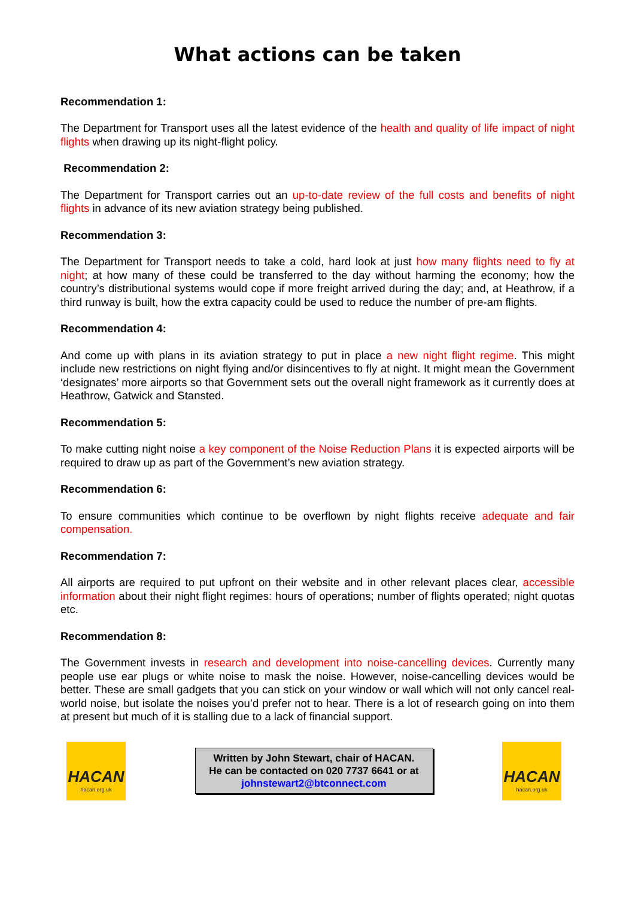What actions can be taken
Recommendation 1:
The Department for Transport uses all the latest evidence of the health and quality of life impact of night flights when drawing up its night-flight policy.
Recommendation 2:
The Department for Transport carries out an up-to-date review of the full costs and benefits of night flights in advance of its new aviation strategy being published.
Recommendation 3:
The Department for Transport needs to take a cold, hard look at just how many flights need to fly at night; at how many of these could be transferred to the day without harming the economy; how the country’s distributional systems would cope if more freight arrived during the day; and, at Heathrow, if a third runway is built, how the extra capacity could be used to reduce the number of pre-am flights.
Recommendation 4:
And come up with plans in its aviation strategy to put in place a new night flight regime. This might include new restrictions on night flying and/or disincentives to fly at night. It might mean the Government ‘designates’ more airports so that Government sets out the overall night framework as it currently does at Heathrow, Gatwick and Stansted.
Recommendation 5:
To make cutting night noise a key component of the Noise Reduction Plans it is expected airports will be required to draw up as part of the Government’s new aviation strategy.
Recommendation 6:
To ensure communities which continue to be overflown by night flights receive adequate and fair compensation.
Recommendation 7:
All airports are required to put upfront on their website and in other relevant places clear, accessible information about their night flight regimes: hours of operations; number of flights operated; night quotas etc.
Recommendation 8:
The Government invests in research and development into noise-cancelling devices. Currently many people use ear plugs or white noise to mask the noise. However, noise-cancelling devices would be better. These are small gadgets that you can stick on your window or wall which will not only cancel real-world noise, but isolate the noises you’d prefer not to hear. There is a lot of research going on into them at present but much of it is stalling due to a lack of financial support.
HACAN
hacan.org.uk
Written by John Stewart, chair of HACAN.
He can be contacted on 020 7737 6641 or at
johnstewart2@btconnect.com
HACAN
hacan.org.uk